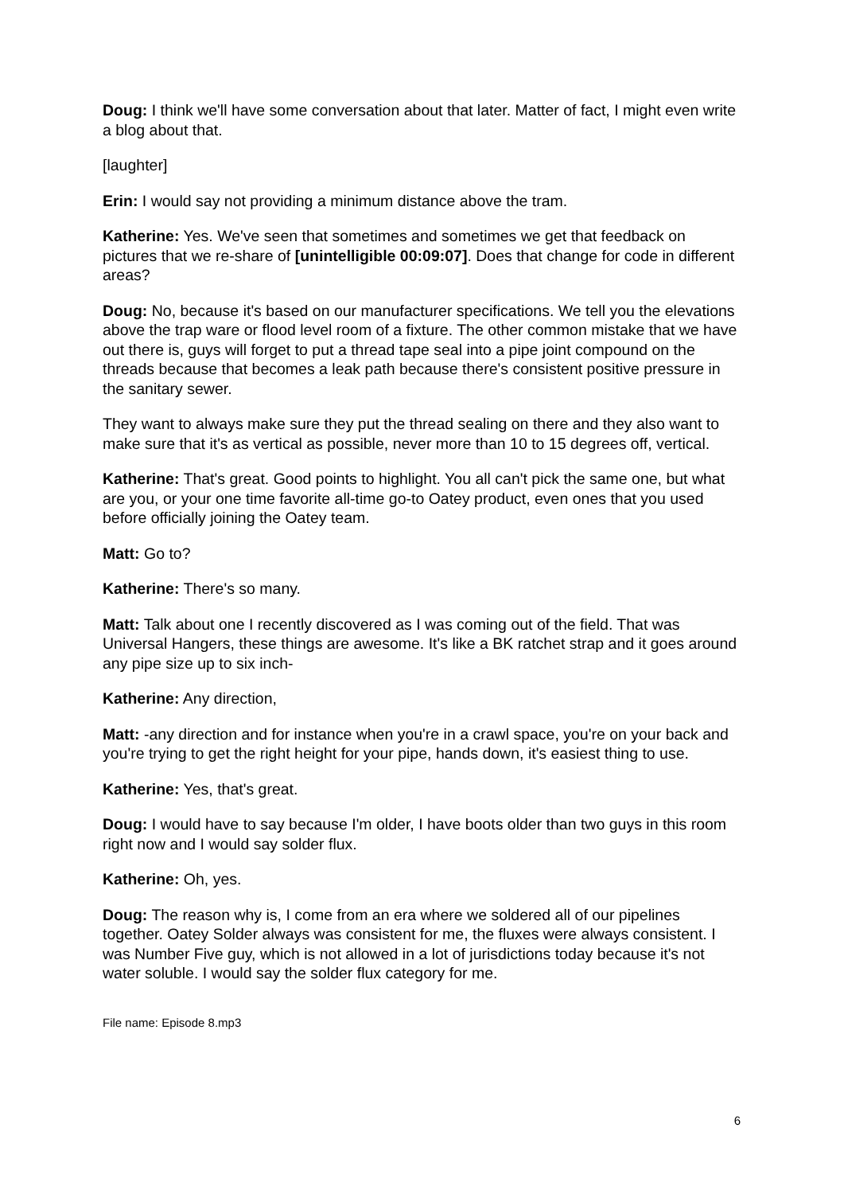Doug: I think we'll have some conversation about that later. Matter of fact, I might even write a blog about that.
[laughter]
Erin: I would say not providing a minimum distance above the tram.
Katherine: Yes. We've seen that sometimes and sometimes we get that feedback on pictures that we re-share of [unintelligible 00:09:07]. Does that change for code in different areas?
Doug: No, because it's based on our manufacturer specifications. We tell you the elevations above the trap ware or flood level room of a fixture. The other common mistake that we have out there is, guys will forget to put a thread tape seal into a pipe joint compound on the threads because that becomes a leak path because there's consistent positive pressure in the sanitary sewer.
They want to always make sure they put the thread sealing on there and they also want to make sure that it's as vertical as possible, never more than 10 to 15 degrees off, vertical.
Katherine: That's great. Good points to highlight. You all can't pick the same one, but what are you, or your one time favorite all-time go-to Oatey product, even ones that you used before officially joining the Oatey team.
Matt: Go to?
Katherine: There's so many.
Matt: Talk about one I recently discovered as I was coming out of the field. That was Universal Hangers, these things are awesome. It's like a BK ratchet strap and it goes around any pipe size up to six inch-
Katherine: Any direction,
Matt: -any direction and for instance when you're in a crawl space, you're on your back and you're trying to get the right height for your pipe, hands down, it's easiest thing to use.
Katherine: Yes, that's great.
Doug: I would have to say because I'm older, I have boots older than two guys in this room right now and I would say solder flux.
Katherine: Oh, yes.
Doug: The reason why is, I come from an era where we soldered all of our pipelines together. Oatey Solder always was consistent for me, the fluxes were always consistent. I was Number Five guy, which is not allowed in a lot of jurisdictions today because it's not water soluble. I would say the solder flux category for me.
File name: Episode 8.mp3
6